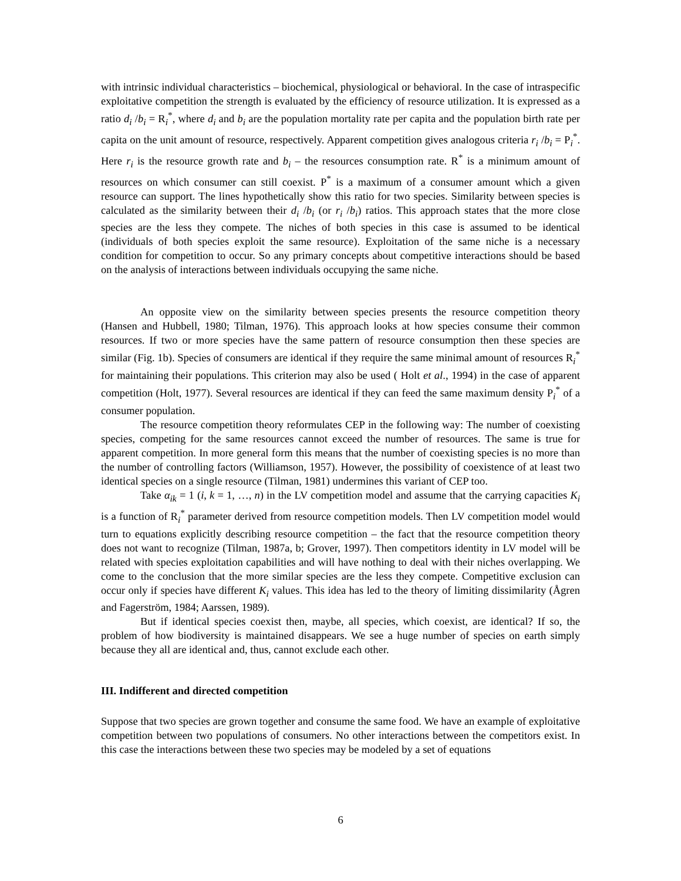with intrinsic individual characteristics – biochemical, physiological or behavioral. In the case of intraspecific exploitative competition the strength is evaluated by the efficiency of resource utilization. It is expressed as a ratio d<sub>i</sub> /b<sub>i</sub> = R<sub>i</sub><sup>*</sup>, where d<sub>i</sub> and b<sub>i</sub> are the population mortality rate per capita and the population birth rate per capita on the unit amount of resource, respectively. Apparent competition gives analogous criteria r<sub>i</sub> /b<sub>i</sub> = P<sub>i</sub><sup>*</sup>. Here r<sub>i</sub> is the resource growth rate and b<sub>i</sub> – the resources consumption rate. R<sup>*</sup> is a minimum amount of resources on which consumer can still coexist. P<sup>*</sup> is a maximum of a consumer amount which a given resource can support. The lines hypothetically show this ratio for two species. Similarity between species is calculated as the similarity between their d<sub>i</sub> /b<sub>i</sub> (or r<sub>i</sub> /b<sub>i</sub>) ratios. This approach states that the more close species are the less they compete. The niches of both species in this case is assumed to be identical (individuals of both species exploit the same resource). Exploitation of the same niche is a necessary condition for competition to occur. So any primary concepts about competitive interactions should be based on the analysis of interactions between individuals occupying the same niche.
An opposite view on the similarity between species presents the resource competition theory (Hansen and Hubbell, 1980; Tilman, 1976). This approach looks at how species consume their common resources. If two or more species have the same pattern of resource consumption then these species are similar (Fig. 1b). Species of consumers are identical if they require the same minimal amount of resources R<sub>i</sub><sup>*</sup> for maintaining their populations. This criterion may also be used ( Holt et al., 1994) in the case of apparent competition (Holt, 1977). Several resources are identical if they can feed the same maximum density P<sub>i</sub><sup>*</sup> of a consumer population.
The resource competition theory reformulates CEP in the following way: The number of coexisting species, competing for the same resources cannot exceed the number of resources. The same is true for apparent competition. In more general form this means that the number of coexisting species is no more than the number of controlling factors (Williamson, 1957). However, the possibility of coexistence of at least two identical species on a single resource (Tilman, 1981) undermines this variant of CEP too.
Take α<sub>ik</sub> = 1 (i, k = 1, …, n) in the LV competition model and assume that the carrying capacities K<sub>i</sub> is a function of R<sub>i</sub><sup>*</sup> parameter derived from resource competition models. Then LV competition model would turn to equations explicitly describing resource competition – the fact that the resource competition theory does not want to recognize (Tilman, 1987a, b; Grover, 1997). Then competitors identity in LV model will be related with species exploitation capabilities and will have nothing to deal with their niches overlapping. We come to the conclusion that the more similar species are the less they compete. Competitive exclusion can occur only if species have different K<sub>i</sub> values. This idea has led to the theory of limiting dissimilarity (Ågren and Fagerström, 1984; Aarssen, 1989).
But if identical species coexist then, maybe, all species, which coexist, are identical? If so, the problem of how biodiversity is maintained disappears. We see a huge number of species on earth simply because they all are identical and, thus, cannot exclude each other.
III. Indifferent and directed competition
Suppose that two species are grown together and consume the same food. We have an example of exploitative competition between two populations of consumers. No other interactions between the competitors exist. In this case the interactions between these two species may be modeled by a set of equations
6